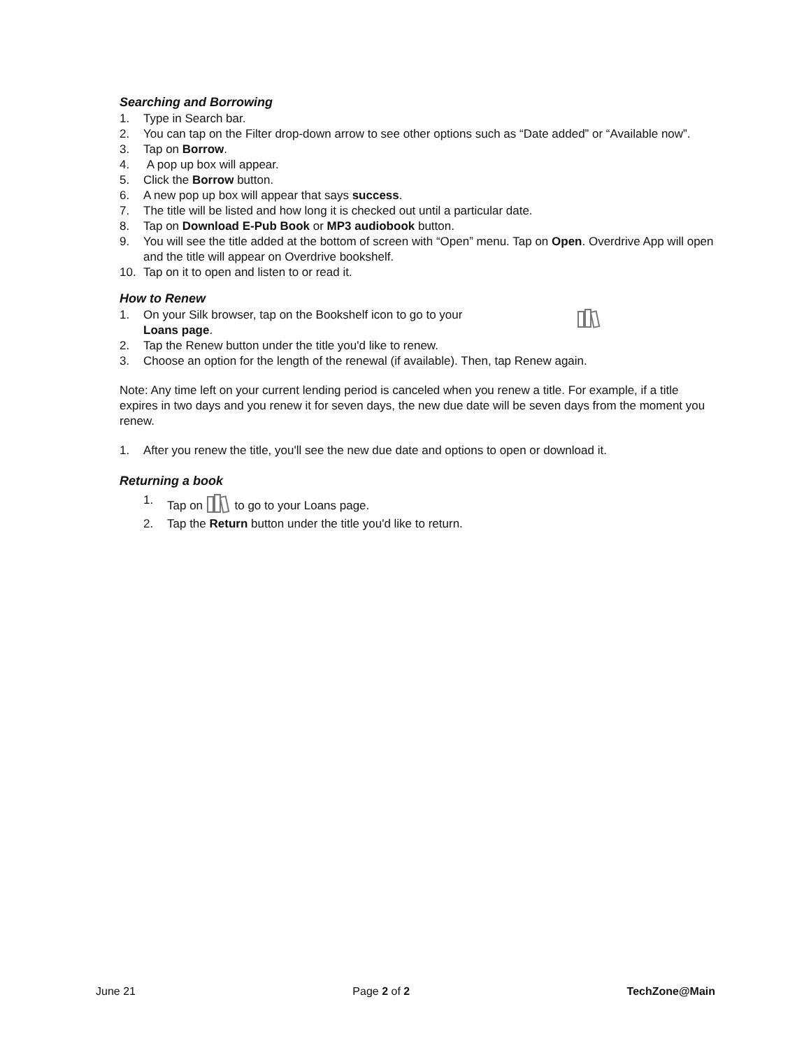Searching and Borrowing
1. Type in Search bar.
2. You can tap on the Filter drop-down arrow to see other options such as “Date added” or “Available now”.
3. Tap on Borrow.
4. A pop up box will appear.
5. Click the Borrow button.
6. A new pop up box will appear that says success.
7. The title will be listed and how long it is checked out until a particular date.
8. Tap on Download E-Pub Book or MP3 audiobook button.
9. You will see the title added at the bottom of screen with “Open” menu. Tap on Open. Overdrive App will open and the title will appear on Overdrive bookshelf.
10. Tap on it to open and listen to or read it.
How to Renew
1. On your Silk browser, tap on the Bookshelf icon to go to your Loans page.
2. Tap the Renew button under the title you'd like to renew.
3. Choose an option for the length of the renewal (if available). Then, tap Renew again.
Note: Any time left on your current lending period is canceled when you renew a title. For example, if a title expires in two days and you renew it for seven days, the new due date will be seven days from the moment you renew.
1. After you renew the title, you'll see the new due date and options to open or download it.
Returning a book
1. Tap on to go to your Loans page.
2. Tap the Return button under the title you'd like to return.
June 21 Page 2 of 2 TechZone@Main